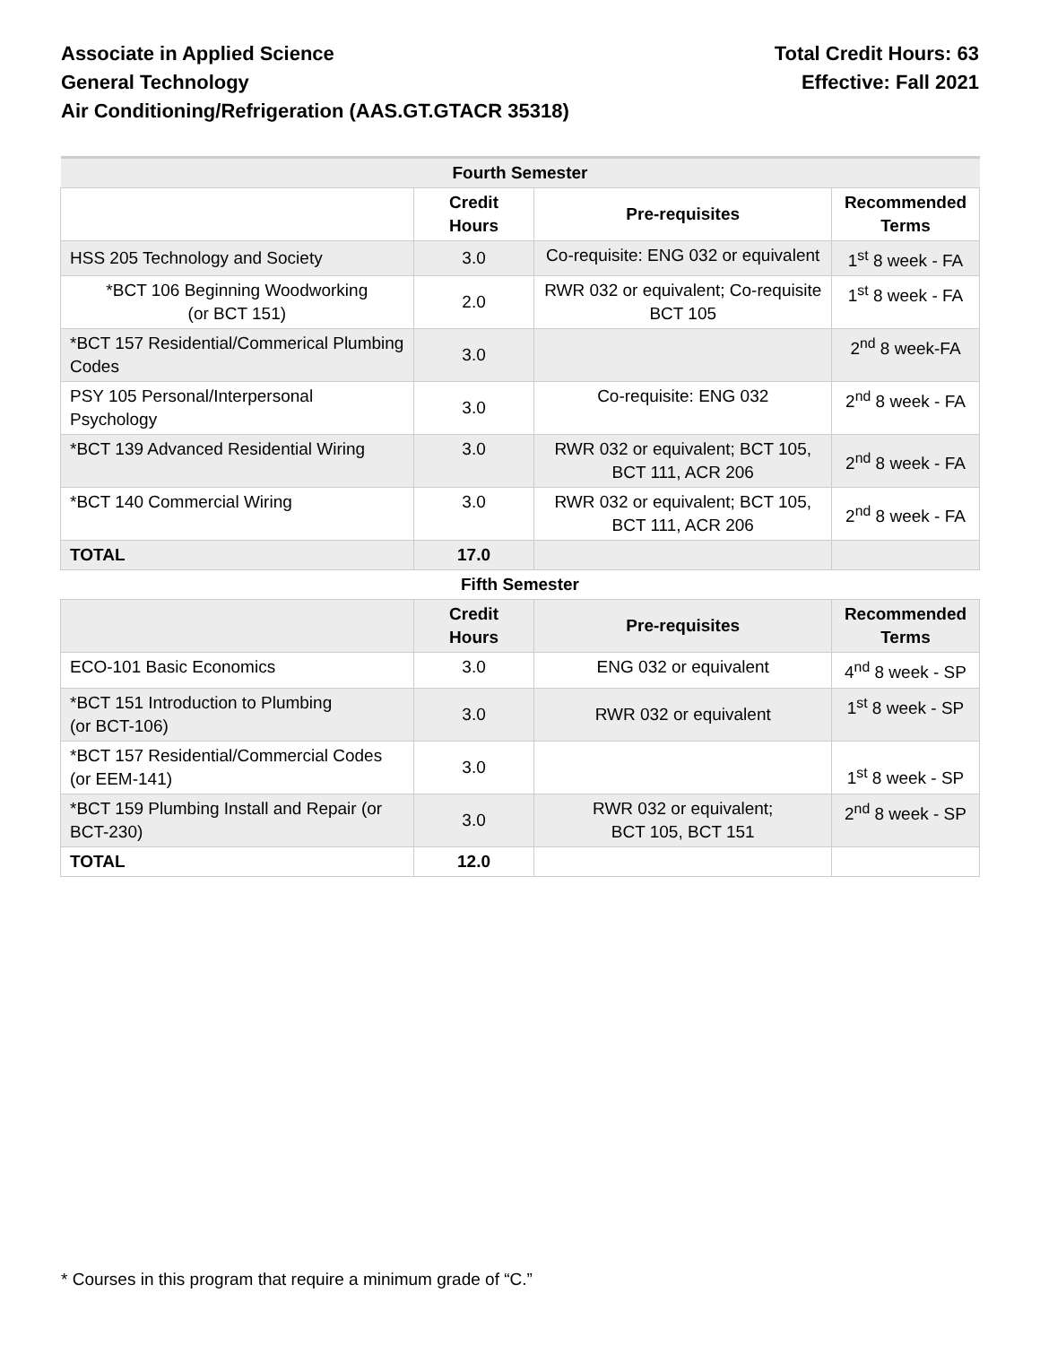Associate in Applied Science
General Technology
Air Conditioning/Refrigeration (AAS.GT.GTACR 35318)
Total Credit Hours: 63
Effective: Fall 2021
| Fourth Semester | | | |
| | Credit Hours | Pre-requisites | Recommended Terms |
| HSS 205 Technology and Society | 3.0 | Co-requisite: ENG 032 or equivalent | 1<sup>st</sup> 8 week - FA |
| *BCT 106 Beginning Woodworking (or BCT 151) | 2.0 | RWR 032 or equivalent; Co-requisite BCT 105 | 1<sup>st</sup> 8 week - FA |
| *BCT 157 Residential/Commerical Plumbing Codes | 3.0 | | 2<sup>nd</sup> 8 week-FA |
| PSY 105 Personal/Interpersonal Psychology | 3.0 | Co-requisite: ENG 032 | 2<sup>nd</sup> 8 week - FA |
| *BCT 139 Advanced Residential Wiring | 3.0 | RWR 032 or equivalent; BCT 105, BCT 111, ACR 206 | 2<sup>nd</sup> 8 week - FA |
| *BCT 140 Commercial Wiring | 3.0 | RWR 032 or equivalent; BCT 105, BCT 111, ACR 206 | 2<sup>nd</sup> 8 week - FA |
| TOTAL | 17.0 | | |
| Fifth Semester | | | |
| | Credit Hours | Pre-requisites | Recommended Terms |
| ECO-101 Basic Economics | 3.0 | ENG 032 or equivalent | 4<sup>nd</sup> 8 week - SP |
| *BCT 151 Introduction to Plumbing (or BCT-106) | 3.0 | RWR 032 or equivalent | 1<sup>st</sup> 8 week - SP |
| *BCT 157 Residential/Commercial Codes (or EEM-141) | 3.0 | | 1<sup>st</sup> 8 week - SP |
| *BCT 159 Plumbing Install and Repair (or BCT-230) | 3.0 | RWR 032 or equivalent; BCT 105, BCT 151 | 2<sup>nd</sup> 8 week - SP |
| TOTAL | 12.0 | | |
* Courses in this program that require a minimum grade of “C.”